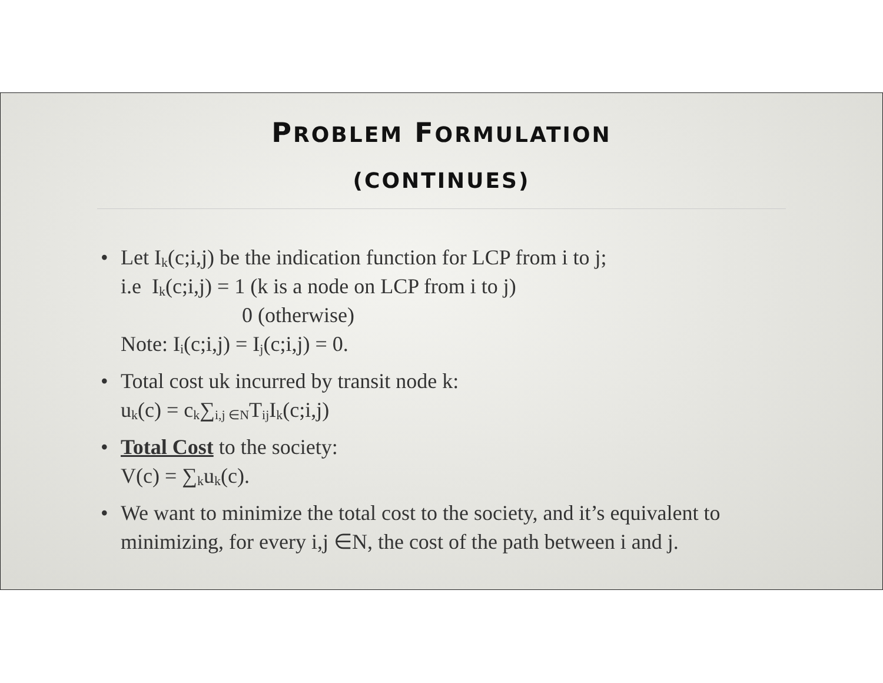PROBLEM FORMULATION
(CONTINUES)
• Let I<sub>k</sub>(c;i,j) be the indication function for LCP from i to j;
i.e I<sub>k</sub>(c;i,j) = 1 (k is a node on LCP from i to j)
0 (otherwise)
Note: I<sub>i</sub>(c;i,j) = I<sub>j</sub>(c;i,j) = 0.
• Total cost uk incurred by transit node k:
u<sub>k</sub>(c) = c<sub>k</sub>∑<sub>i,j ∈N</sub>T<sub>ij</sub>I<sub>k</sub>(c;i,j)
• Total Cost to the society:
V(c) = ∑<sub>k</sub>u<sub>k</sub>(c).
• We want to minimize the total cost to the society, and it’s equivalent to minimizing, for every i,j ∈N, the cost of the path between i and j.